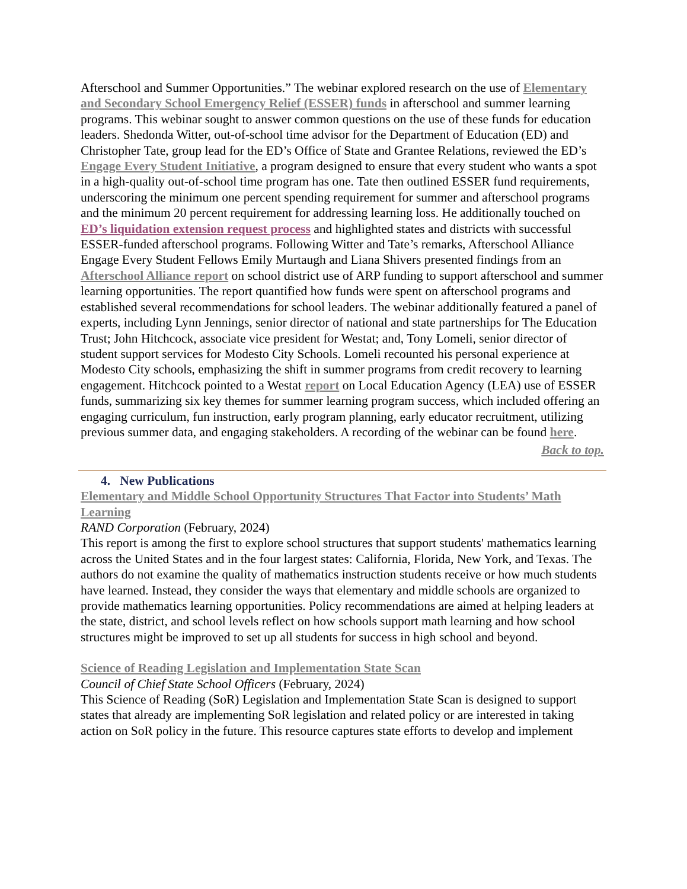Afterschool and Summer Opportunities.” The webinar explored research on the use of Elementary and Secondary School Emergency Relief (ESSER) funds in afterschool and summer learning programs. This webinar sought to answer common questions on the use of these funds for education leaders. Shedonda Witter, out-of-school time advisor for the Department of Education (ED) and Christopher Tate, group lead for the ED’s Office of State and Grantee Relations, reviewed the ED’s Engage Every Student Initiative, a program designed to ensure that every student who wants a spot in a high-quality out-of-school time program has one. Tate then outlined ESSER fund requirements, underscoring the minimum one percent spending requirement for summer and afterschool programs and the minimum 20 percent requirement for addressing learning loss. He additionally touched on ED’s liquidation extension request process and highlighted states and districts with successful ESSER-funded afterschool programs. Following Witter and Tate’s remarks, Afterschool Alliance Engage Every Student Fellows Emily Murtaugh and Liana Shivers presented findings from an Afterschool Alliance report on school district use of ARP funding to support afterschool and summer learning opportunities. The report quantified how funds were spent on afterschool programs and established several recommendations for school leaders. The webinar additionally featured a panel of experts, including Lynn Jennings, senior director of national and state partnerships for The Education Trust; John Hitchcock, associate vice president for Westat; and, Tony Lomeli, senior director of student support services for Modesto City Schools. Lomeli recounted his personal experience at Modesto City schools, emphasizing the shift in summer programs from credit recovery to learning engagement. Hitchcock pointed to a Westat report on Local Education Agency (LEA) use of ESSER funds, summarizing six key themes for summer learning program success, which included offering an engaging curriculum, fun instruction, early program planning, early educator recruitment, utilizing previous summer data, and engaging stakeholders. A recording of the webinar can be found here.
Back to top.
4. New Publications
Elementary and Middle School Opportunity Structures That Factor into Students’ Math Learning
RAND Corporation (February, 2024)
This report is among the first to explore school structures that support students' mathematics learning across the United States and in the four largest states: California, Florida, New York, and Texas. The authors do not examine the quality of mathematics instruction students receive or how much students have learned. Instead, they consider the ways that elementary and middle schools are organized to provide mathematics learning opportunities. Policy recommendations are aimed at helping leaders at the state, district, and school levels reflect on how schools support math learning and how school structures might be improved to set up all students for success in high school and beyond.
Science of Reading Legislation and Implementation State Scan
Council of Chief State School Officers (February, 2024)
This Science of Reading (SoR) Legislation and Implementation State Scan is designed to support states that already are implementing SoR legislation and related policy or are interested in taking action on SoR policy in the future. This resource captures state efforts to develop and implement